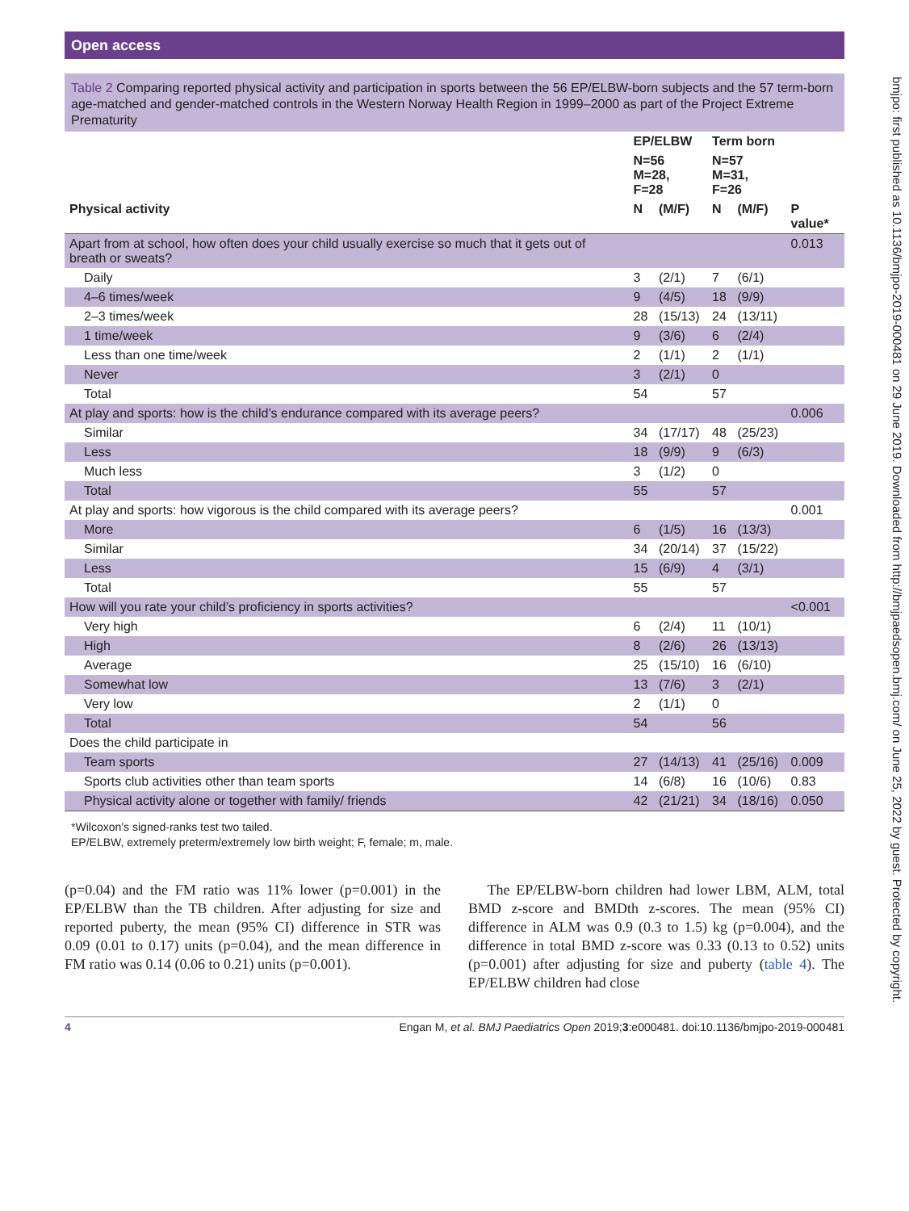Open access
bmjpo: first published as 10.1136/bmjpo-2019-000481 on 29 June 2019. Downloaded from http://bmjpaedsopen.bmj.com/ on June 25, 2022 by guest. Protected by copyright.
Table 2 Comparing reported physical activity and participation in sports between the 56 EP/ELBW-born subjects and the 57 term-born age-matched and gender-matched controls in the Western Norway Health Region in 1999–2000 as part of the Project Extreme Prematurity
| | EP/ELBW | | Term born | | |
| --- | --- | --- | --- | --- | --- |
| | N=56 M=28, F=28 | | N=57 M=31, F=26 | | |
| Physical activity | N | (M/F) | N | (M/F) | P value* |
| Apart from at school, how often does your child usually exercise so much that it gets out of breath or sweats? | | | | | 0.013 |
| Daily | 3 | (2/1) | 7 | (6/1) | |
| 4–6 times/week | 9 | (4/5) | 18 | (9/9) | |
| 2–3 times/week | 28 | (15/13) | 24 | (13/11) | |
| 1 time/week | 9 | (3/6) | 6 | (2/4) | |
| Less than one time/week | 2 | (1/1) | 2 | (1/1) | |
| Never | 3 | (2/1) | 0 | | |
| Total | 54 | | 57 | | |
| At play and sports: how is the child’s endurance compared with its average peers? | | | | | 0.006 |
| Similar | 34 | (17/17) | 48 | (25/23) | |
| Less | 18 | (9/9) | 9 | (6/3) | |
| Much less | 3 | (1/2) | 0 | | |
| Total | 55 | | 57 | | |
| At play and sports: how vigorous is the child compared with its average peers? | | | | | 0.001 |
| More | 6 | (1/5) | 16 | (13/3) | |
| Similar | 34 | (20/14) | 37 | (15/22) | |
| Less | 15 | (6/9) | 4 | (3/1) | |
| Total | 55 | | 57 | | |
| How will you rate your child’s proficiency in sports activities? | | | | | <0.001 |
| Very high | 6 | (2/4) | 11 | (10/1) | |
| High | 8 | (2/6) | 26 | (13/13) | |
| Average | 25 | (15/10) | 16 | (6/10) | |
| Somewhat low | 13 | (7/6) | 3 | (2/1) | |
| Very low | 2 | (1/1) | 0 | | |
| Total | 54 | | 56 | | |
| Does the child participate in | | | | | |
| Team sports | 27 | (14/13) | 41 | (25/16) | 0.009 |
| Sports club activities other than team sports | 14 | (6/8) | 16 | (10/6) | 0.83 |
| Physical activity alone or together with family/ friends | 42 | (21/21) | 34 | (18/16) | 0.050 |
*Wilcoxon’s signed-ranks test two tailed.
EP/ELBW, extremely preterm/extremely low birth weight; F, female; m, male.
(p=0.04) and the FM ratio was 11% lower (p=0.001) in the EP/ELBW than the TB children. After adjusting for size and reported puberty, the mean (95% CI) difference in STR was 0.09 (0.01 to 0.17) units (p=0.04), and the mean difference in FM ratio was 0.14 (0.06 to 0.21) units (p=0.001).
The EP/ELBW-born children had lower LBM, ALM, total BMD z-score and BMDth z-scores. The mean (95% CI) difference in ALM was 0.9 (0.3 to 1.5) kg (p=0.004), and the difference in total BMD z-score was 0.33 (0.13 to 0.52) units (p=0.001) after adjusting for size and puberty (table 4). The EP/ELBW children had close
4 Engan M, et al. BMJ Paediatrics Open 2019;3:e000481. doi:10.1136/bmjpo-2019-000481